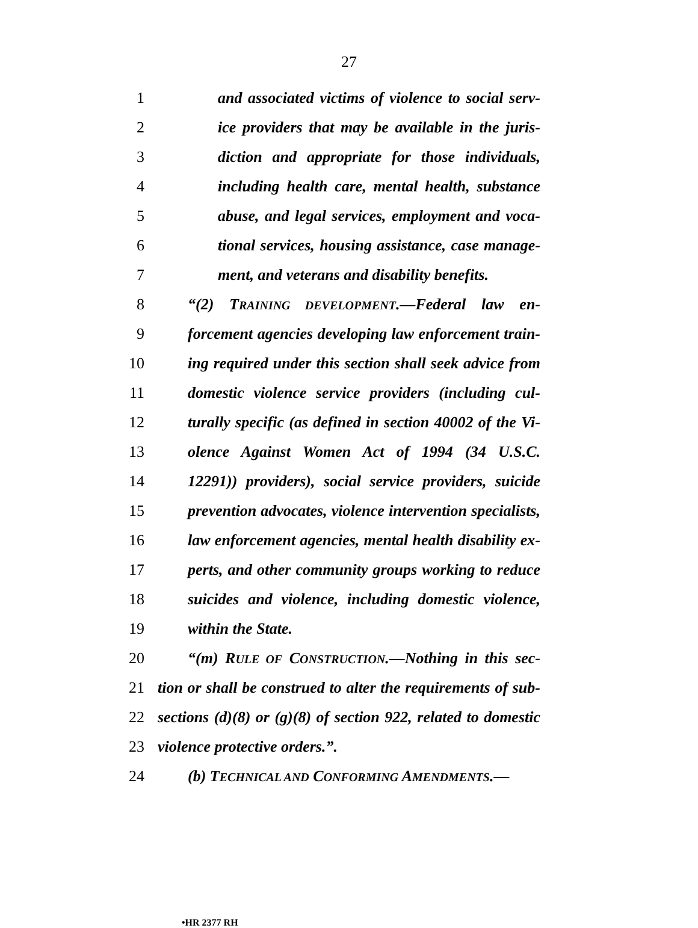27
1 and associated victims of violence to social serv-
2 ice providers that may be available in the juris-
3 diction and appropriate for those individuals,
4 including health care, mental health, substance
5 abuse, and legal services, employment and voca-
6 tional services, housing assistance, case manage-
7 ment, and veterans and disability benefits.
8 “(2) TRAINING DEVELOPMENT.—Federal law en-
9 forcement agencies developing law enforcement train-
10 ing required under this section shall seek advice from
11 domestic violence service providers (including cul-
12 turally specific (as defined in section 40002 of the Vi-
13 olence Against Women Act of 1994 (34 U.S.C.
14 12291)) providers), social service providers, suicide
15 prevention advocates, violence intervention specialists,
16 law enforcement agencies, mental health disability ex-
17 perts, and other community groups working to reduce
18 suicides and violence, including domestic violence,
19 within the State.
20 “(m) RULE OF CONSTRUCTION.—Nothing in this sec-
21 tion or shall be construed to alter the requirements of sub-
22 sections (d)(8) or (g)(8) of section 922, related to domestic
23 violence protective orders.”.
24 (b) TECHNICAL AND CONFORMING AMENDMENTS.—
•HR 2377 RH